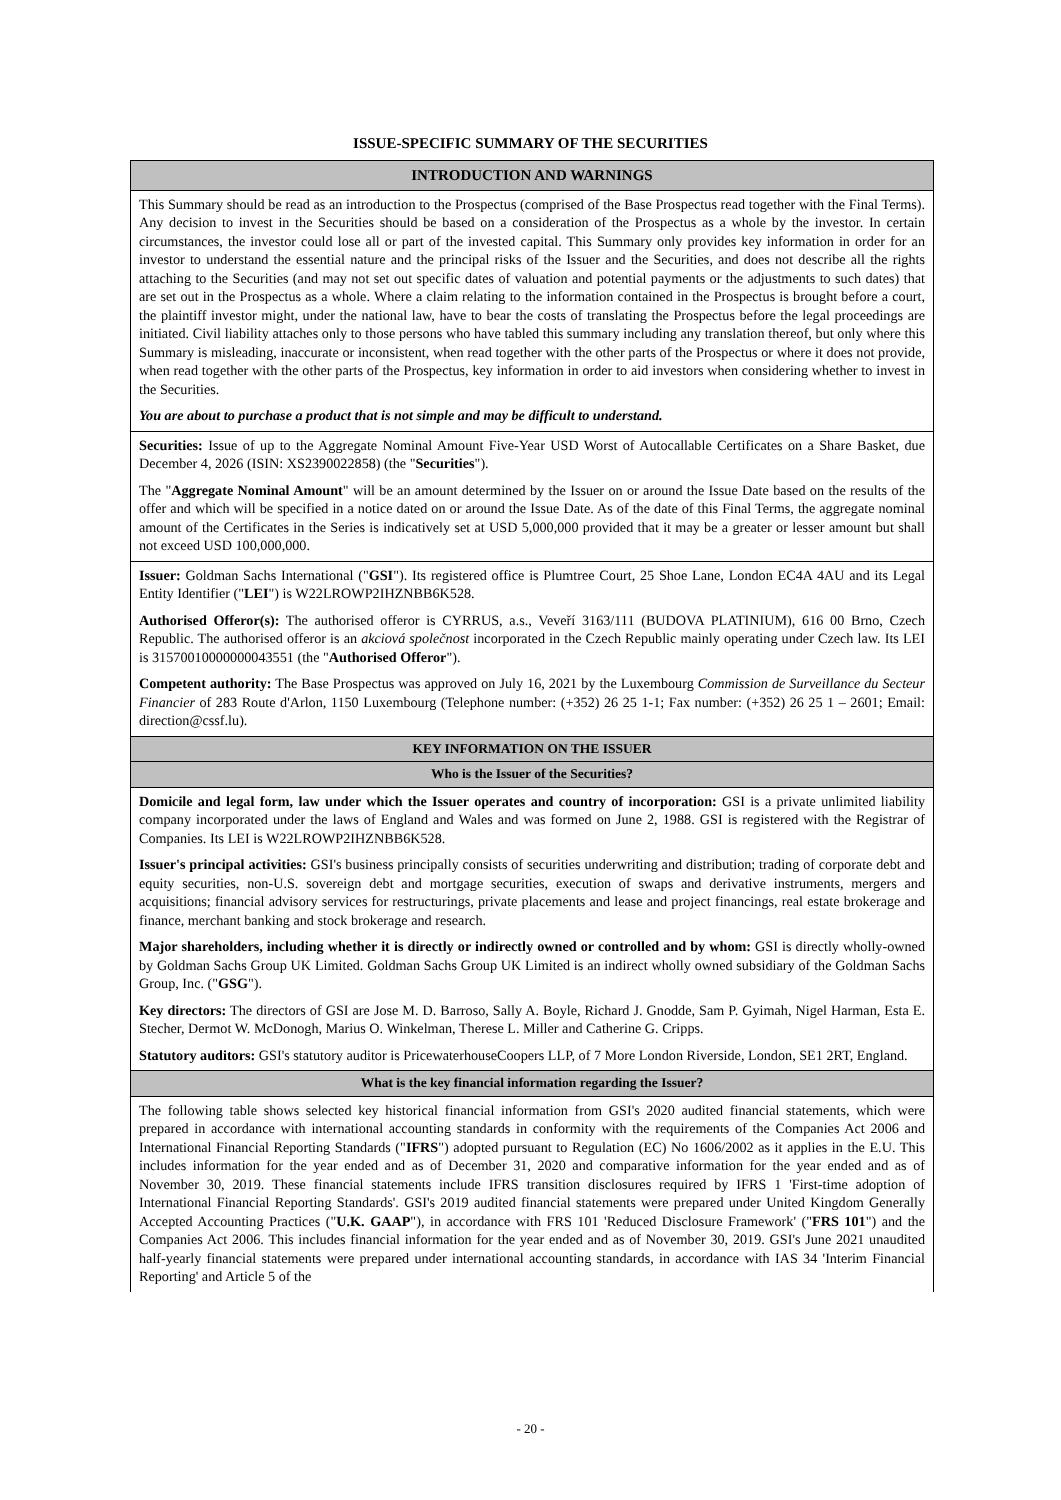ISSUE-SPECIFIC SUMMARY OF THE SECURITIES
INTRODUCTION AND WARNINGS
This Summary should be read as an introduction to the Prospectus (comprised of the Base Prospectus read together with the Final Terms). Any decision to invest in the Securities should be based on a consideration of the Prospectus as a whole by the investor. In certain circumstances, the investor could lose all or part of the invested capital. This Summary only provides key information in order for an investor to understand the essential nature and the principal risks of the Issuer and the Securities, and does not describe all the rights attaching to the Securities (and may not set out specific dates of valuation and potential payments or the adjustments to such dates) that are set out in the Prospectus as a whole. Where a claim relating to the information contained in the Prospectus is brought before a court, the plaintiff investor might, under the national law, have to bear the costs of translating the Prospectus before the legal proceedings are initiated. Civil liability attaches only to those persons who have tabled this summary including any translation thereof, but only where this Summary is misleading, inaccurate or inconsistent, when read together with the other parts of the Prospectus or where it does not provide, when read together with the other parts of the Prospectus, key information in order to aid investors when considering whether to invest in the Securities.
You are about to purchase a product that is not simple and may be difficult to understand.
Securities: Issue of up to the Aggregate Nominal Amount Five-Year USD Worst of Autocallable Certificates on a Share Basket, due December 4, 2026 (ISIN: XS2390022858) (the "Securities").
The "Aggregate Nominal Amount" will be an amount determined by the Issuer on or around the Issue Date based on the results of the offer and which will be specified in a notice dated on or around the Issue Date. As of the date of this Final Terms, the aggregate nominal amount of the Certificates in the Series is indicatively set at USD 5,000,000 provided that it may be a greater or lesser amount but shall not exceed USD 100,000,000.
Issuer: Goldman Sachs International ("GSI"). Its registered office is Plumtree Court, 25 Shoe Lane, London EC4A 4AU and its Legal Entity Identifier ("LEI") is W22LROWP2IHZNBB6K528.
Authorised Offeror(s): The authorised offeror is CYRRUS, a.s., Veveří 3163/111 (BUDOVA PLATINIUM), 616 00 Brno, Czech Republic. The authorised offeror is an akciová společnost incorporated in the Czech Republic mainly operating under Czech law. Its LEI is 31570010000000043551 (the "Authorised Offeror").
Competent authority: The Base Prospectus was approved on July 16, 2021 by the Luxembourg Commission de Surveillance du Secteur Financier of 283 Route d'Arlon, 1150 Luxembourg (Telephone number: (+352) 26 25 1-1; Fax number: (+352) 26 25 1 – 2601; Email: direction@cssf.lu).
KEY INFORMATION ON THE ISSUER
Who is the Issuer of the Securities?
Domicile and legal form, law under which the Issuer operates and country of incorporation: GSI is a private unlimited liability company incorporated under the laws of England and Wales and was formed on June 2, 1988. GSI is registered with the Registrar of Companies. Its LEI is W22LROWP2IHZNBB6K528.
Issuer's principal activities: GSI's business principally consists of securities underwriting and distribution; trading of corporate debt and equity securities, non-U.S. sovereign debt and mortgage securities, execution of swaps and derivative instruments, mergers and acquisitions; financial advisory services for restructurings, private placements and lease and project financings, real estate brokerage and finance, merchant banking and stock brokerage and research.
Major shareholders, including whether it is directly or indirectly owned or controlled and by whom: GSI is directly wholly-owned by Goldman Sachs Group UK Limited. Goldman Sachs Group UK Limited is an indirect wholly owned subsidiary of the Goldman Sachs Group, Inc. ("GSG").
Key directors: The directors of GSI are Jose M. D. Barroso, Sally A. Boyle, Richard J. Gnodde, Sam P. Gyimah, Nigel Harman, Esta E. Stecher, Dermot W. McDonogh, Marius O. Winkelman, Therese L. Miller and Catherine G. Cripps.
Statutory auditors: GSI's statutory auditor is PricewaterhouseCoopers LLP, of 7 More London Riverside, London, SE1 2RT, England.
What is the key financial information regarding the Issuer?
The following table shows selected key historical financial information from GSI's 2020 audited financial statements, which were prepared in accordance with international accounting standards in conformity with the requirements of the Companies Act 2006 and International Financial Reporting Standards ("IFRS") adopted pursuant to Regulation (EC) No 1606/2002 as it applies in the E.U. This includes information for the year ended and as of December 31, 2020 and comparative information for the year ended and as of November 30, 2019. These financial statements include IFRS transition disclosures required by IFRS 1 'First-time adoption of International Financial Reporting Standards'. GSI's 2019 audited financial statements were prepared under United Kingdom Generally Accepted Accounting Practices ("U.K. GAAP"), in accordance with FRS 101 'Reduced Disclosure Framework' ("FRS 101") and the Companies Act 2006. This includes financial information for the year ended and as of November 30, 2019. GSI's June 2021 unaudited half-yearly financial statements were prepared under international accounting standards, in accordance with IAS 34 'Interim Financial Reporting' and Article 5 of the
- 20 -